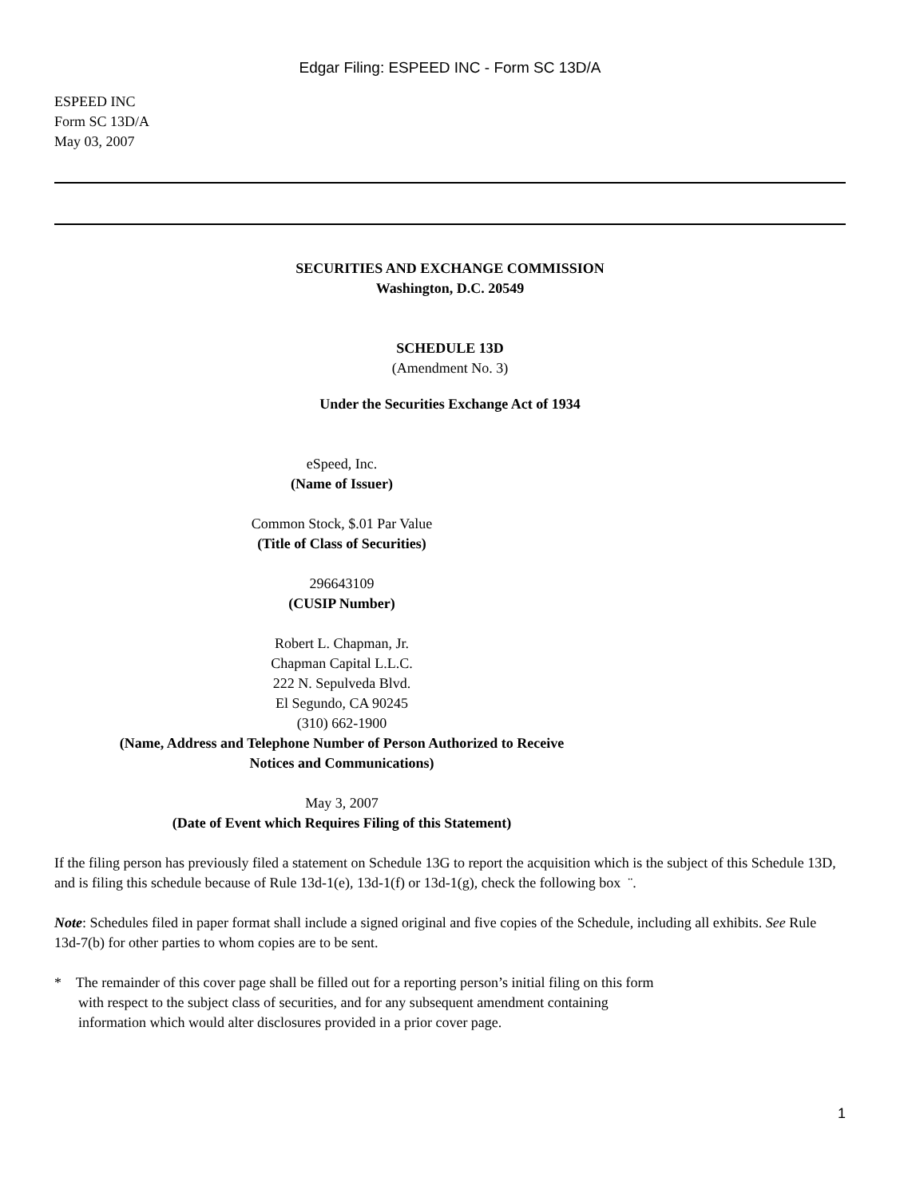Edgar Filing: ESPEED INC - Form SC 13D/A
ESPEED INC
Form SC 13D/A
May 03, 2007
SECURITIES AND EXCHANGE COMMISSION
Washington, D.C. 20549
SCHEDULE 13D
(Amendment No. 3)
Under the Securities Exchange Act of 1934
eSpeed, Inc.
(Name of Issuer)
Common Stock, $.01 Par Value
(Title of Class of Securities)
296643109
(CUSIP Number)
Robert L. Chapman, Jr.
Chapman Capital L.L.C.
222 N. Sepulveda Blvd.
El Segundo, CA 90245
(310) 662-1900
(Name, Address and Telephone Number of Person Authorized to Receive
Notices and Communications)
May 3, 2007
(Date of Event which Requires Filing of this Statement)
If the filing person has previously filed a statement on Schedule 13G to report the acquisition which is the subject of this Schedule 13D, and is filing this schedule because of Rule 13d-1(e), 13d-1(f) or 13d-1(g), check the following box ¨.
Note: Schedules filed in paper format shall include a signed original and five copies of the Schedule, including all exhibits. See Rule 13d-7(b) for other parties to whom copies are to be sent.
* The remainder of this cover page shall be filled out for a reporting person’s initial filing on this form with respect to the subject class of securities, and for any subsequent amendment containing information which would alter disclosures provided in a prior cover page.
1